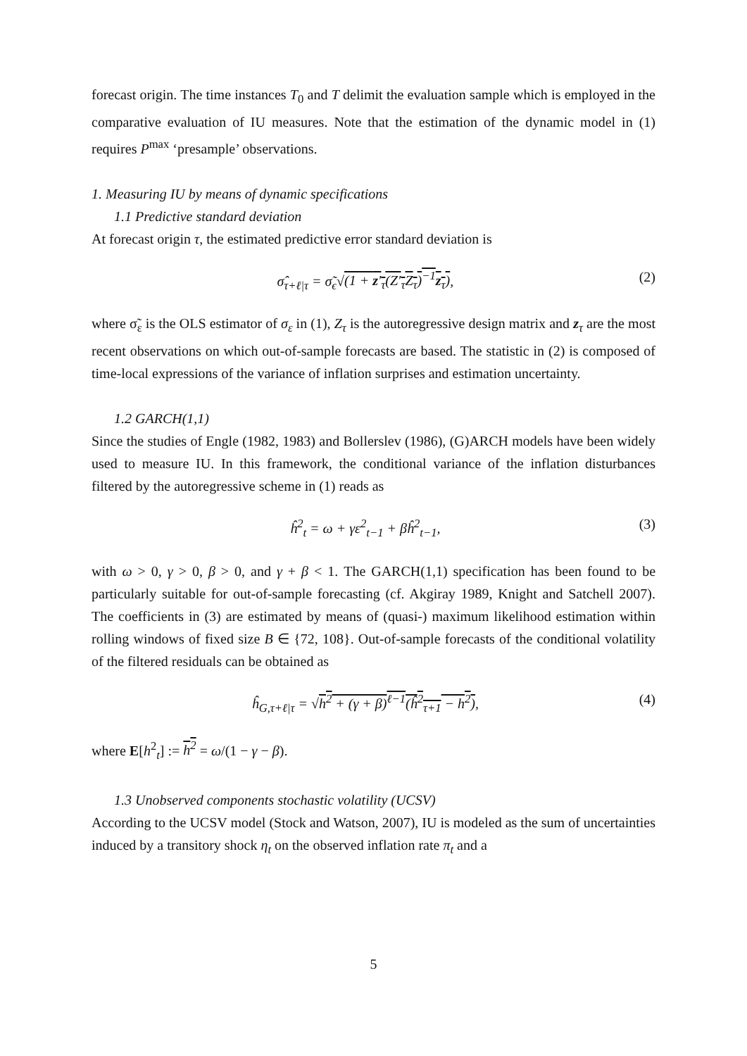forecast origin. The time instances T<sub>0</sub> and T delimit the evaluation sample which is employed in the comparative evaluation of IU measures. Note that the estimation of the dynamic model in (1) requires P<sup>max</sup> ‘presample’ observations.
1. Measuring IU by means of dynamic specifications
1.1 Predictive standard deviation
At forecast origin τ, the estimated predictive error standard deviation is
σ̂<sub>τ+ℓ|τ</sub> = σ̃<sub>ϵ</sub>√(1 + z′<sub>τ</sub>(Z′<sub>τ</sub>Z<sub>τ</sub>)<sup>−1</sup>z<sub>τ</sub>), (2)
where σ̃<sub>ε</sub> is the OLS estimator of σ<sub>ε</sub> in (1), Z<sub>τ</sub> is the autoregressive design matrix and z<sub>τ</sub> are the most recent observations on which out-of-sample forecasts are based. The statistic in (2) is composed of time-local expressions of the variance of inflation surprises and estimation uncertainty.
1.2 GARCH(1,1)
Since the studies of Engle (1982, 1983) and Bollerslev (1986), (G)ARCH models have been widely used to measure IU. In this framework, the conditional variance of the inflation disturbances filtered by the autoregressive scheme in (1) reads as
ĥ<sup>2</sup><sub>t</sub> = ω + γε<sup>2</sup><sub>t−1</sub> + βĥ<sup>2</sup><sub>t−1</sub>, (3)
with ω > 0, γ > 0, β > 0, and γ + β < 1. The GARCH(1,1) specification has been found to be particularly suitable for out-of-sample forecasting (cf. Akgiray 1989, Knight and Satchell 2007). The coefficients in (3) are estimated by means of (quasi-) maximum likelihood estimation within rolling windows of fixed size B ∈ {72, 108}. Out-of-sample forecasts of the conditional volatility of the filtered residuals can be obtained as
ĥ<sub>G,τ+ℓ|τ</sub> = √h<sup>2</sup> + (γ + β)<sup>ℓ−1</sup>(ĥ<sup>2</sup><sub>τ+1</sub> − h<sup>2</sup>), (4)
where E[h<sup>2</sup><sub>t</sub>] := h<sup>2</sup> = ω/(1 − γ − β).
1.3 Unobserved components stochastic volatility (UCSV)
According to the UCSV model (Stock and Watson, 2007), IU is modeled as the sum of uncertainties induced by a transitory shock η<sub>t</sub> on the observed inflation rate π<sub>t</sub> and a
5